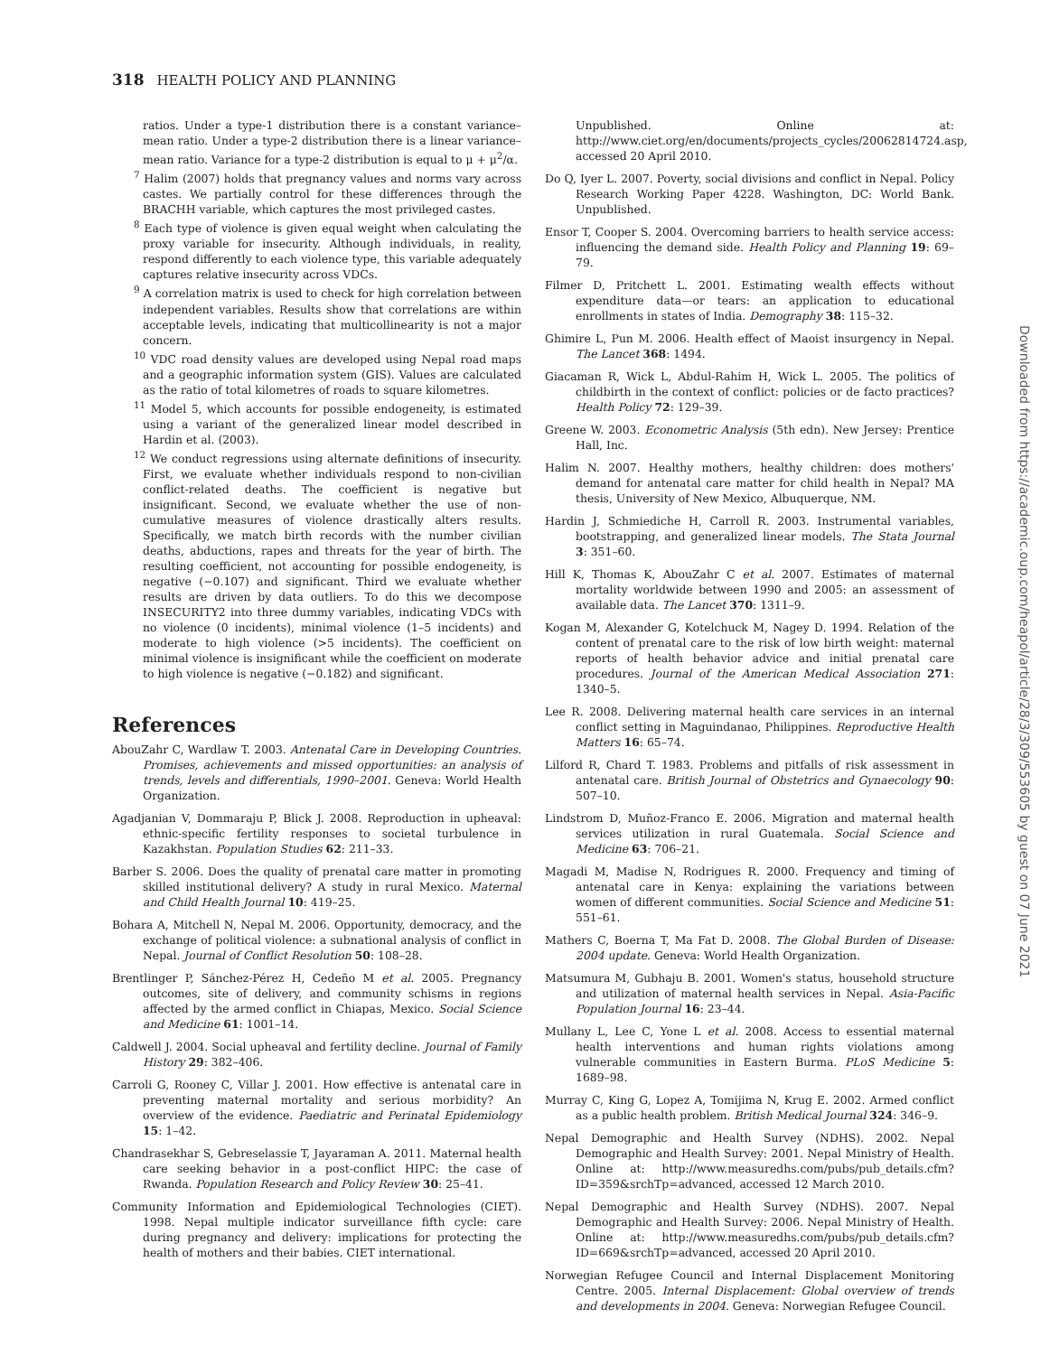318 HEALTH POLICY AND PLANNING
ratios. Under a type-1 distribution there is a constant variance–mean ratio. Under a type-2 distribution there is a linear variance–mean ratio. Variance for a type-2 distribution is equal to μ + μ<sup>2</sup>/α.
<sup>7</sup> Halim (2007) holds that pregnancy values and norms vary across castes. We partially control for these differences through the BRACHH variable, which captures the most privileged castes.
<sup>8</sup> Each type of violence is given equal weight when calculating the proxy variable for insecurity. Although individuals, in reality, respond differently to each violence type, this variable adequately captures relative insecurity across VDCs.
<sup>9</sup> A correlation matrix is used to check for high correlation between independent variables. Results show that correlations are within acceptable levels, indicating that multicollinearity is not a major concern.
<sup>10</sup> VDC road density values are developed using Nepal road maps and a geographic information system (GIS). Values are calculated as the ratio of total kilometres of roads to square kilometres.
<sup>11</sup> Model 5, which accounts for possible endogeneity, is estimated using a variant of the generalized linear model described in Hardin et al. (2003).
<sup>12</sup> We conduct regressions using alternate definitions of insecurity. First, we evaluate whether individuals respond to non-civilian conflict-related deaths. The coefficient is negative but insignificant. Second, we evaluate whether the use of non-cumulative measures of violence drastically alters results. Specifically, we match birth records with the number civilian deaths, abductions, rapes and threats for the year of birth. The resulting coefficient, not accounting for possible endogeneity, is negative (−0.107) and significant. Third we evaluate whether results are driven by data outliers. To do this we decompose INSECURITY2 into three dummy variables, indicating VDCs with no violence (0 incidents), minimal violence (1–5 incidents) and moderate to high violence (>5 incidents). The coefficient on minimal violence is insignificant while the coefficient on moderate to high violence is negative (−0.182) and significant.
References
AbouZahr C, Wardlaw T. 2003. Antenatal Care in Developing Countries. Promises, achievements and missed opportunities: an analysis of trends, levels and differentials, 1990–2001. Geneva: World Health Organization.
Agadjanian V, Dommaraju P, Blick J. 2008. Reproduction in upheaval: ethnic-specific fertility responses to societal turbulence in Kazakhstan. Population Studies 62: 211–33.
Barber S. 2006. Does the quality of prenatal care matter in promoting skilled institutional delivery? A study in rural Mexico. Maternal and Child Health Journal 10: 419–25.
Bohara A, Mitchell N, Nepal M. 2006. Opportunity, democracy, and the exchange of political violence: a subnational analysis of conflict in Nepal. Journal of Conflict Resolution 50: 108–28.
Brentlinger P, Sánchez-Pérez H, Cedeño M et al. 2005. Pregnancy outcomes, site of delivery, and community schisms in regions affected by the armed conflict in Chiapas, Mexico. Social Science and Medicine 61: 1001–14.
Caldwell J. 2004. Social upheaval and fertility decline. Journal of Family History 29: 382–406.
Carroli G, Rooney C, Villar J. 2001. How effective is antenatal care in preventing maternal mortality and serious morbidity? An overview of the evidence. Paediatric and Perinatal Epidemiology 15: 1–42.
Chandrasekhar S, Gebreselassie T, Jayaraman A. 2011. Maternal health care seeking behavior in a post-conflict HIPC: the case of Rwanda. Population Research and Policy Review 30: 25–41.
Community Information and Epidemiological Technologies (CIET). 1998. Nepal multiple indicator surveillance fifth cycle: care during pregnancy and delivery: implications for protecting the health of mothers and their babies. CIET international.
Unpublished. Online at: http://www.ciet.org/en/documents/projects_cycles/20062814724.asp, accessed 20 April 2010.
Do Q, Iyer L. 2007. Poverty, social divisions and conflict in Nepal. Policy Research Working Paper 4228. Washington, DC: World Bank. Unpublished.
Ensor T, Cooper S. 2004. Overcoming barriers to health service access: influencing the demand side. Health Policy and Planning 19: 69–79.
Filmer D, Pritchett L. 2001. Estimating wealth effects without expenditure data—or tears: an application to educational enrollments in states of India. Demography 38: 115–32.
Ghimire L, Pun M. 2006. Health effect of Maoist insurgency in Nepal. The Lancet 368: 1494.
Giacaman R, Wick L, Abdul-Rahim H, Wick L. 2005. The politics of childbirth in the context of conflict: policies or de facto practices? Health Policy 72: 129–39.
Greene W. 2003. Econometric Analysis (5th edn). New Jersey: Prentice Hall, Inc.
Halim N. 2007. Healthy mothers, healthy children: does mothers' demand for antenatal care matter for child health in Nepal? MA thesis, University of New Mexico, Albuquerque, NM.
Hardin J, Schmiediche H, Carroll R. 2003. Instrumental variables, bootstrapping, and generalized linear models. The Stata Journal 3: 351–60.
Hill K, Thomas K, AbouZahr C et al. 2007. Estimates of maternal mortality worldwide between 1990 and 2005: an assessment of available data. The Lancet 370: 1311–9.
Kogan M, Alexander G, Kotelchuck M, Nagey D. 1994. Relation of the content of prenatal care to the risk of low birth weight: maternal reports of health behavior advice and initial prenatal care procedures. Journal of the American Medical Association 271: 1340–5.
Lee R. 2008. Delivering maternal health care services in an internal conflict setting in Maguindanao, Philippines. Reproductive Health Matters 16: 65–74.
Lilford R, Chard T. 1983. Problems and pitfalls of risk assessment in antenatal care. British Journal of Obstetrics and Gynaecology 90: 507–10.
Lindstrom D, Muñoz-Franco E. 2006. Migration and maternal health services utilization in rural Guatemala. Social Science and Medicine 63: 706–21.
Magadi M, Madise N, Rodrigues R. 2000. Frequency and timing of antenatal care in Kenya: explaining the variations between women of different communities. Social Science and Medicine 51: 551–61.
Mathers C, Boerna T, Ma Fat D. 2008. The Global Burden of Disease: 2004 update. Geneva: World Health Organization.
Matsumura M, Gubhaju B. 2001. Women's status, household structure and utilization of maternal health services in Nepal. Asia-Pacific Population Journal 16: 23–44.
Mullany L, Lee C, Yone L et al. 2008. Access to essential maternal health interventions and human rights violations among vulnerable communities in Eastern Burma. PLoS Medicine 5: 1689–98.
Murray C, King G, Lopez A, Tomijima N, Krug E. 2002. Armed conflict as a public health problem. British Medical Journal 324: 346–9.
Nepal Demographic and Health Survey (NDHS). 2002. Nepal Demographic and Health Survey: 2001. Nepal Ministry of Health. Online at: http://www.measuredhs.com/pubs/pub_details.cfm?ID=359&srchTp=advanced, accessed 12 March 2010.
Nepal Demographic and Health Survey (NDHS). 2007. Nepal Demographic and Health Survey: 2006. Nepal Ministry of Health. Online at: http://www.measuredhs.com/pubs/pub_details.cfm?ID=669&srchTp=advanced, accessed 20 April 2010.
Norwegian Refugee Council and Internal Displacement Monitoring Centre. 2005. Internal Displacement: Global overview of trends and developments in 2004. Geneva: Norwegian Refugee Council.
Downloaded from https://academic.oup.com/heapol/article/28/3/309/553605 by guest on 07 June 2021